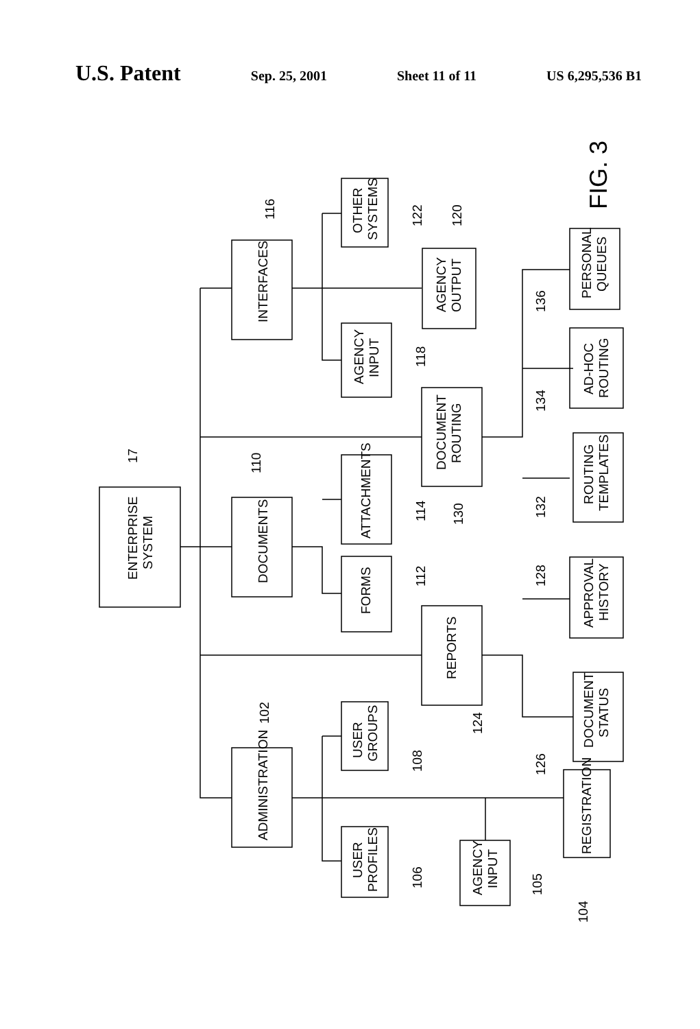U.S. Patent
Sep. 25, 2001 Sheet 11 of 11 US 6,295,536 B1
ENTERPRISE
SYSTEM
INTERFACES
DOCUMENTS
ADMINISTRATION
OTHER
SYSTEMS
AGENCY
OUTPUT
AGENCY
INPUT
DOCUMENT
ROUTING
ATTACHMENTS
FORMS
REPORTS
USER
GROUPS
USER
PROFILES
AGENCY
INPUT
REGISTRATION
PERSONAL
QUEUES
AD-HOC
ROUTING
ROUTING
TEMPLATES
APPROVAL
HISTORY
DOCUMENT
STATUS
FIG. 3
17
116
110
102
122
120
118
114
112
130
108
106
124
105
104
136
134
132
128
126